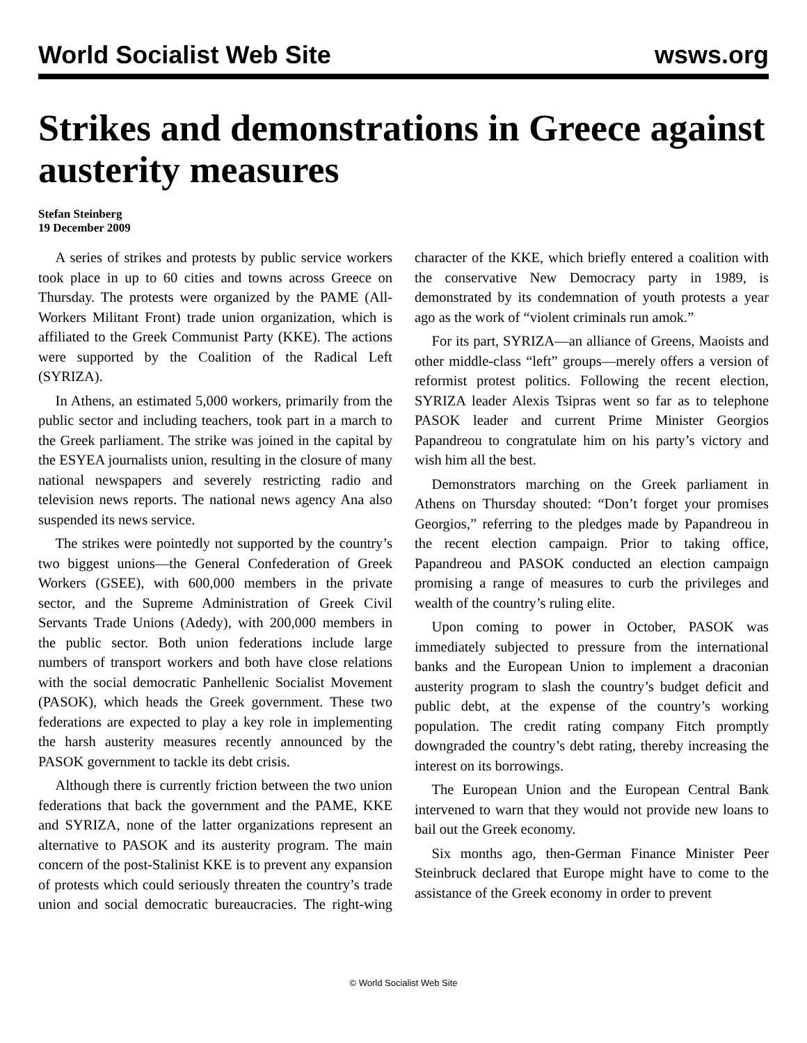World Socialist Web Site wsws.org
Strikes and demonstrations in Greece against austerity measures
Stefan Steinberg
19 December 2009
A series of strikes and protests by public service workers took place in up to 60 cities and towns across Greece on Thursday. The protests were organized by the PAME (All-Workers Militant Front) trade union organization, which is affiliated to the Greek Communist Party (KKE). The actions were supported by the Coalition of the Radical Left (SYRIZA).
In Athens, an estimated 5,000 workers, primarily from the public sector and including teachers, took part in a march to the Greek parliament. The strike was joined in the capital by the ESYEA journalists union, resulting in the closure of many national newspapers and severely restricting radio and television news reports. The national news agency Ana also suspended its news service.
The strikes were pointedly not supported by the country’s two biggest unions—the General Confederation of Greek Workers (GSEE), with 600,000 members in the private sector, and the Supreme Administration of Greek Civil Servants Trade Unions (Adedy), with 200,000 members in the public sector. Both union federations include large numbers of transport workers and both have close relations with the social democratic Panhellenic Socialist Movement (PASOK), which heads the Greek government. These two federations are expected to play a key role in implementing the harsh austerity measures recently announced by the PASOK government to tackle its debt crisis.
Although there is currently friction between the two union federations that back the government and the PAME, KKE and SYRIZA, none of the latter organizations represent an alternative to PASOK and its austerity program. The main concern of the post-Stalinist KKE is to prevent any expansion of protests which could seriously threaten the country’s trade union and social democratic bureaucracies. The right-wing character of the KKE, which briefly entered a coalition with the conservative New Democracy party in 1989, is demonstrated by its condemnation of youth protests a year ago as the work of “violent criminals run amok.”
For its part, SYRIZA—an alliance of Greens, Maoists and other middle-class “left” groups—merely offers a version of reformist protest politics. Following the recent election, SYRIZA leader Alexis Tsipras went so far as to telephone PASOK leader and current Prime Minister Georgios Papandreou to congratulate him on his party’s victory and wish him all the best.
Demonstrators marching on the Greek parliament in Athens on Thursday shouted: “Don’t forget your promises Georgios,” referring to the pledges made by Papandreou in the recent election campaign. Prior to taking office, Papandreou and PASOK conducted an election campaign promising a range of measures to curb the privileges and wealth of the country’s ruling elite.
Upon coming to power in October, PASOK was immediately subjected to pressure from the international banks and the European Union to implement a draconian austerity program to slash the country’s budget deficit and public debt, at the expense of the country’s working population. The credit rating company Fitch promptly downgraded the country’s debt rating, thereby increasing the interest on its borrowings.
The European Union and the European Central Bank intervened to warn that they would not provide new loans to bail out the Greek economy.
Six months ago, then-German Finance Minister Peer Steinbruck declared that Europe might have to come to the assistance of the Greek economy in order to prevent
© World Socialist Web Site